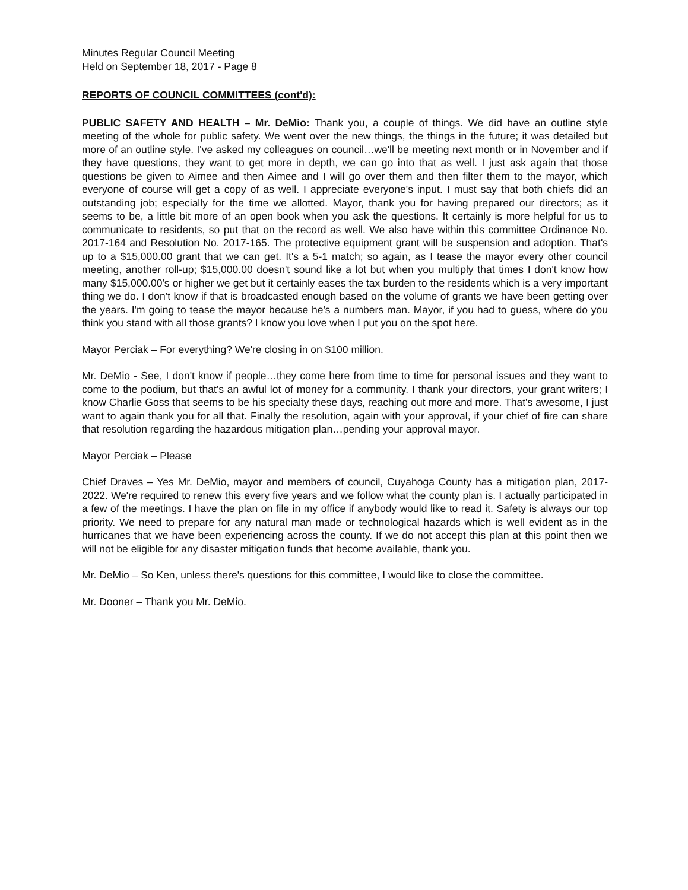Minutes Regular Council Meeting
Held on September 18, 2017 - Page 8
REPORTS OF COUNCIL COMMITTEES (cont'd):
PUBLIC SAFETY AND HEALTH – Mr. DeMio: Thank you, a couple of things. We did have an outline style meeting of the whole for public safety. We went over the new things, the things in the future; it was detailed but more of an outline style. I've asked my colleagues on council…we'll be meeting next month or in November and if they have questions, they want to get more in depth, we can go into that as well. I just ask again that those questions be given to Aimee and then Aimee and I will go over them and then filter them to the mayor, which everyone of course will get a copy of as well. I appreciate everyone's input. I must say that both chiefs did an outstanding job; especially for the time we allotted. Mayor, thank you for having prepared our directors; as it seems to be, a little bit more of an open book when you ask the questions. It certainly is more helpful for us to communicate to residents, so put that on the record as well. We also have within this committee Ordinance No. 2017-164 and Resolution No. 2017-165. The protective equipment grant will be suspension and adoption. That's up to a $15,000.00 grant that we can get. It's a 5-1 match; so again, as I tease the mayor every other council meeting, another roll-up; $15,000.00 doesn't sound like a lot but when you multiply that times I don't know how many $15,000.00's or higher we get but it certainly eases the tax burden to the residents which is a very important thing we do. I don't know if that is broadcasted enough based on the volume of grants we have been getting over the years. I'm going to tease the mayor because he's a numbers man. Mayor, if you had to guess, where do you think you stand with all those grants? I know you love when I put you on the spot here.
Mayor Perciak – For everything? We're closing in on $100 million.
Mr. DeMio - See, I don't know if people…they come here from time to time for personal issues and they want to come to the podium, but that's an awful lot of money for a community. I thank your directors, your grant writers; I know Charlie Goss that seems to be his specialty these days, reaching out more and more. That's awesome, I just want to again thank you for all that. Finally the resolution, again with your approval, if your chief of fire can share that resolution regarding the hazardous mitigation plan…pending your approval mayor.
Mayor Perciak – Please
Chief Draves – Yes Mr. DeMio, mayor and members of council, Cuyahoga County has a mitigation plan, 2017-2022. We're required to renew this every five years and we follow what the county plan is. I actually participated in a few of the meetings. I have the plan on file in my office if anybody would like to read it. Safety is always our top priority. We need to prepare for any natural man made or technological hazards which is well evident as in the hurricanes that we have been experiencing across the county. If we do not accept this plan at this point then we will not be eligible for any disaster mitigation funds that become available, thank you.
Mr. DeMio – So Ken, unless there's questions for this committee, I would like to close the committee.
Mr. Dooner – Thank you Mr. DeMio.